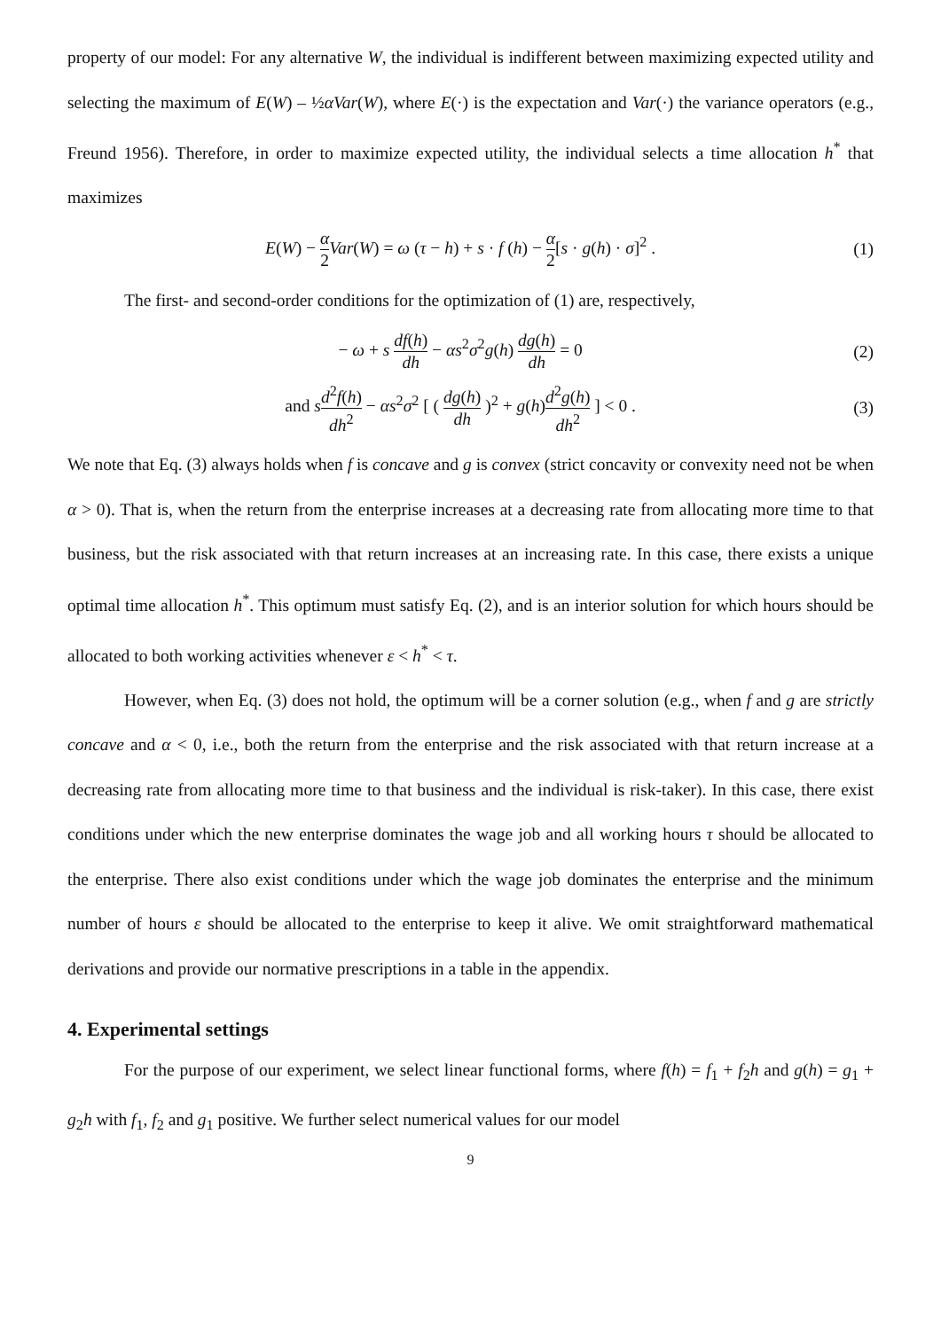property of our model: For any alternative W, the individual is indifferent between maximizing expected utility and selecting the maximum of E(W) – ½αVar(W), where E(·) is the expectation and Var(·) the variance operators (e.g., Freund 1956). Therefore, in order to maximize expected utility, the individual selects a time allocation h<sup>*</sup> that maximizes
E(W) − α 2 Var(W) = ω (τ − h) + s · f (h) − α 2[s · g(h) · σ]<sup>2</sup> .
(1)
The first- and second-order conditions for the optimization of (1) are, respectively,
− ω + s df(h) dh − αs<sup>2</sup>σ<sup>2</sup>g(h) dg(h) dh = 0
(2)
and sd<sup>2</sup>f(h) dh<sup>2</sup> − αs<sup>2</sup>σ<sup>2</sup> [ ( dg(h) dh )<sup>2</sup> + g(h)d<sup>2</sup>g(h) dh<sup>2</sup> ] < 0 .
(3)
We note that Eq. (3) always holds when f is concave and g is convex (strict concavity or convexity need not be when α > 0). That is, when the return from the enterprise increases at a decreasing rate from allocating more time to that business, but the risk associated with that return increases at an increasing rate. In this case, there exists a unique optimal time allocation h<sup>*</sup>. This optimum must satisfy Eq. (2), and is an interior solution for which hours should be allocated to both working activities whenever ε < h<sup>*</sup> < τ.
However, when Eq. (3) does not hold, the optimum will be a corner solution (e.g., when f and g are strictly concave and α < 0, i.e., both the return from the enterprise and the risk associated with that return increase at a decreasing rate from allocating more time to that business and the individual is risk-taker). In this case, there exist conditions under which the new enterprise dominates the wage job and all working hours τ should be allocated to the enterprise. There also exist conditions under which the wage job dominates the enterprise and the minimum number of hours ε should be allocated to the enterprise to keep it alive. We omit straightforward mathematical derivations and provide our normative prescriptions in a table in the appendix.
4. Experimental settings
For the purpose of our experiment, we select linear functional forms, where f(h) = f<sub>1</sub> + f<sub>2</sub>h and g(h) = g<sub>1</sub> + g<sub>2</sub>h with f<sub>1</sub>, f<sub>2</sub> and g<sub>1</sub> positive. We further select numerical values for our model
9